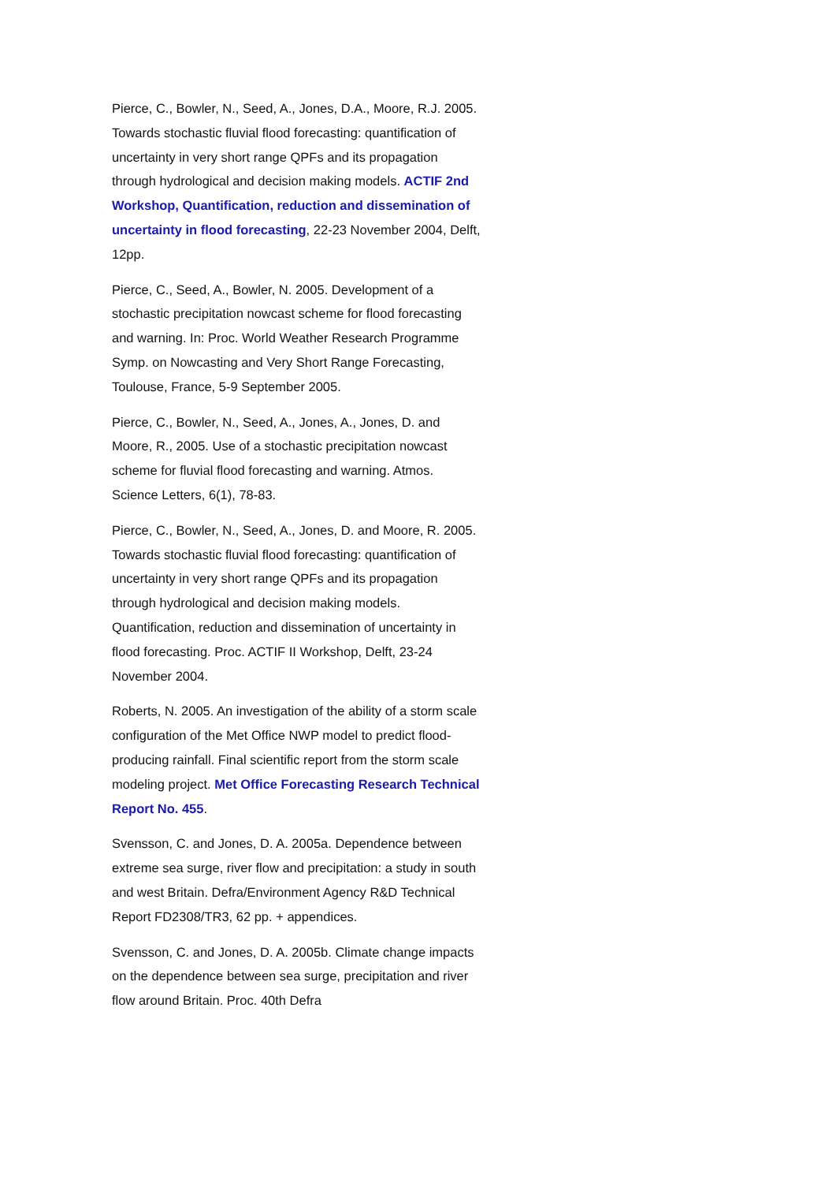Pierce, C., Bowler, N., Seed, A., Jones, D.A., Moore, R.J. 2005. Towards stochastic fluvial flood forecasting: quantification of uncertainty in very short range QPFs and its propagation through hydrological and decision making models. ACTIF 2nd Workshop, Quantification, reduction and dissemination of uncertainty in flood forecasting, 22-23 November 2004, Delft, 12pp.
Pierce, C., Seed, A., Bowler, N. 2005. Development of a stochastic precipitation nowcast scheme for flood forecasting and warning. In: Proc. World Weather Research Programme Symp. on Nowcasting and Very Short Range Forecasting, Toulouse, France, 5-9 September 2005.
Pierce, C., Bowler, N., Seed, A., Jones, A., Jones, D. and Moore, R., 2005. Use of a stochastic precipitation nowcast scheme for fluvial flood forecasting and warning. Atmos. Science Letters, 6(1), 78-83.
Pierce, C., Bowler, N., Seed, A., Jones, D. and Moore, R. 2005. Towards stochastic fluvial flood forecasting: quantification of uncertainty in very short range QPFs and its propagation through hydrological and decision making models. Quantification, reduction and dissemination of uncertainty in flood forecasting. Proc. ACTIF II Workshop, Delft, 23-24 November 2004.
Roberts, N. 2005. An investigation of the ability of a storm scale configuration of the Met Office NWP model to predict flood-producing rainfall. Final scientific report from the storm scale modeling project. Met Office Forecasting Research Technical Report No. 455.
Svensson, C. and Jones, D. A. 2005a. Dependence between extreme sea surge, river flow and precipitation: a study in south and west Britain. Defra/Environment Agency R&D Technical Report FD2308/TR3, 62 pp. + appendices.
Svensson, C. and Jones, D. A. 2005b. Climate change impacts on the dependence between sea surge, precipitation and river flow around Britain. Proc. 40th Defra